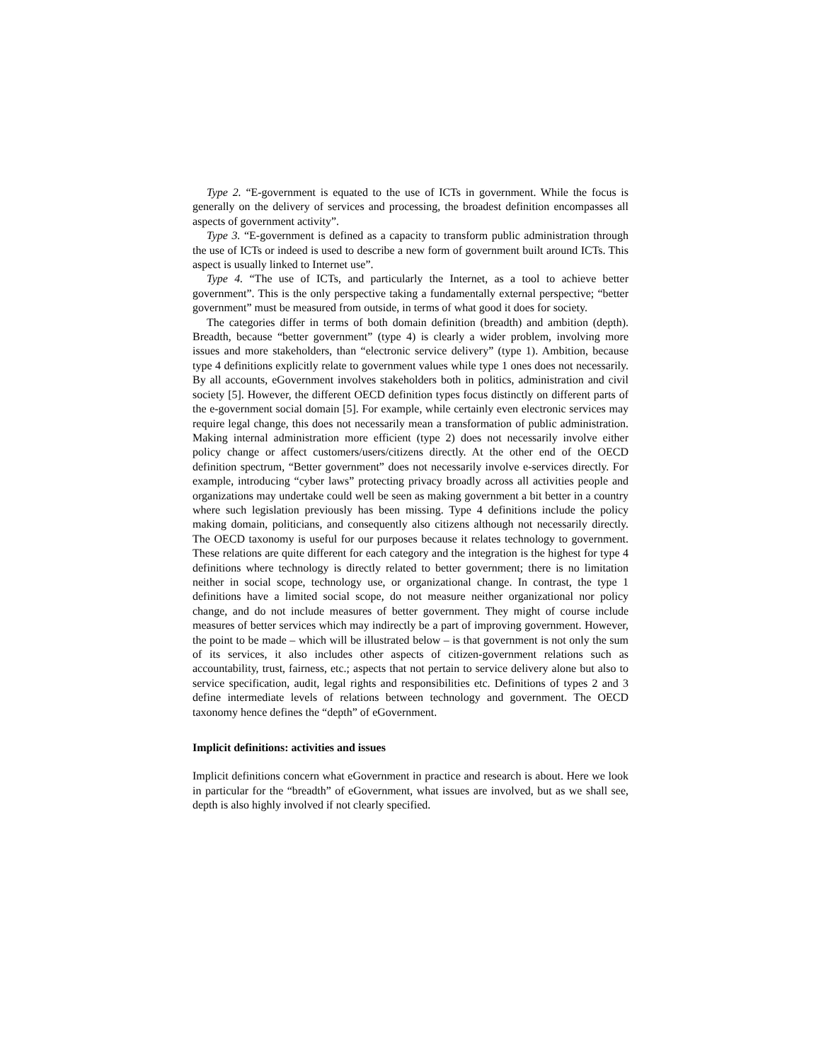Type 2. “E-government is equated to the use of ICTs in government. While the focus is generally on the delivery of services and processing, the broadest definition encompasses all aspects of government activity”.
Type 3. “E-government is defined as a capacity to transform public administration through the use of ICTs or indeed is used to describe a new form of government built around ICTs. This aspect is usually linked to Internet use”.
Type 4. “The use of ICTs, and particularly the Internet, as a tool to achieve better government”. This is the only perspective taking a fundamentally external perspective; “better government” must be measured from outside, in terms of what good it does for society.
The categories differ in terms of both domain definition (breadth) and ambition (depth). Breadth, because “better government” (type 4) is clearly a wider problem, involving more issues and more stakeholders, than “electronic service delivery” (type 1). Ambition, because type 4 definitions explicitly relate to government values while type 1 ones does not necessarily. By all accounts, eGovernment involves stakeholders both in politics, administration and civil society [5]. However, the different OECD definition types focus distinctly on different parts of the e-government social domain [5]. For example, while certainly even electronic services may require legal change, this does not necessarily mean a transformation of public administration. Making internal administration more efficient (type 2) does not necessarily involve either policy change or affect customers/users/citizens directly. At the other end of the OECD definition spectrum, “Better government” does not necessarily involve e-services directly. For example, introducing “cyber laws” protecting privacy broadly across all activities people and organizations may undertake could well be seen as making government a bit better in a country where such legislation previously has been missing. Type 4 definitions include the policy making domain, politicians, and consequently also citizens although not necessarily directly. The OECD taxonomy is useful for our purposes because it relates technology to government. These relations are quite different for each category and the integration is the highest for type 4 definitions where technology is directly related to better government; there is no limitation neither in social scope, technology use, or organizational change. In contrast, the type 1 definitions have a limited social scope, do not measure neither organizational nor policy change, and do not include measures of better government. They might of course include measures of better services which may indirectly be a part of improving government. However, the point to be made – which will be illustrated below – is that government is not only the sum of its services, it also includes other aspects of citizen-government relations such as accountability, trust, fairness, etc.; aspects that not pertain to service delivery alone but also to service specification, audit, legal rights and responsibilities etc. Definitions of types 2 and 3 define intermediate levels of relations between technology and government. The OECD taxonomy hence defines the “depth” of eGovernment.
Implicit definitions: activities and issues
Implicit definitions concern what eGovernment in practice and research is about. Here we look in particular for the “breadth” of eGovernment, what issues are involved, but as we shall see, depth is also highly involved if not clearly specified.